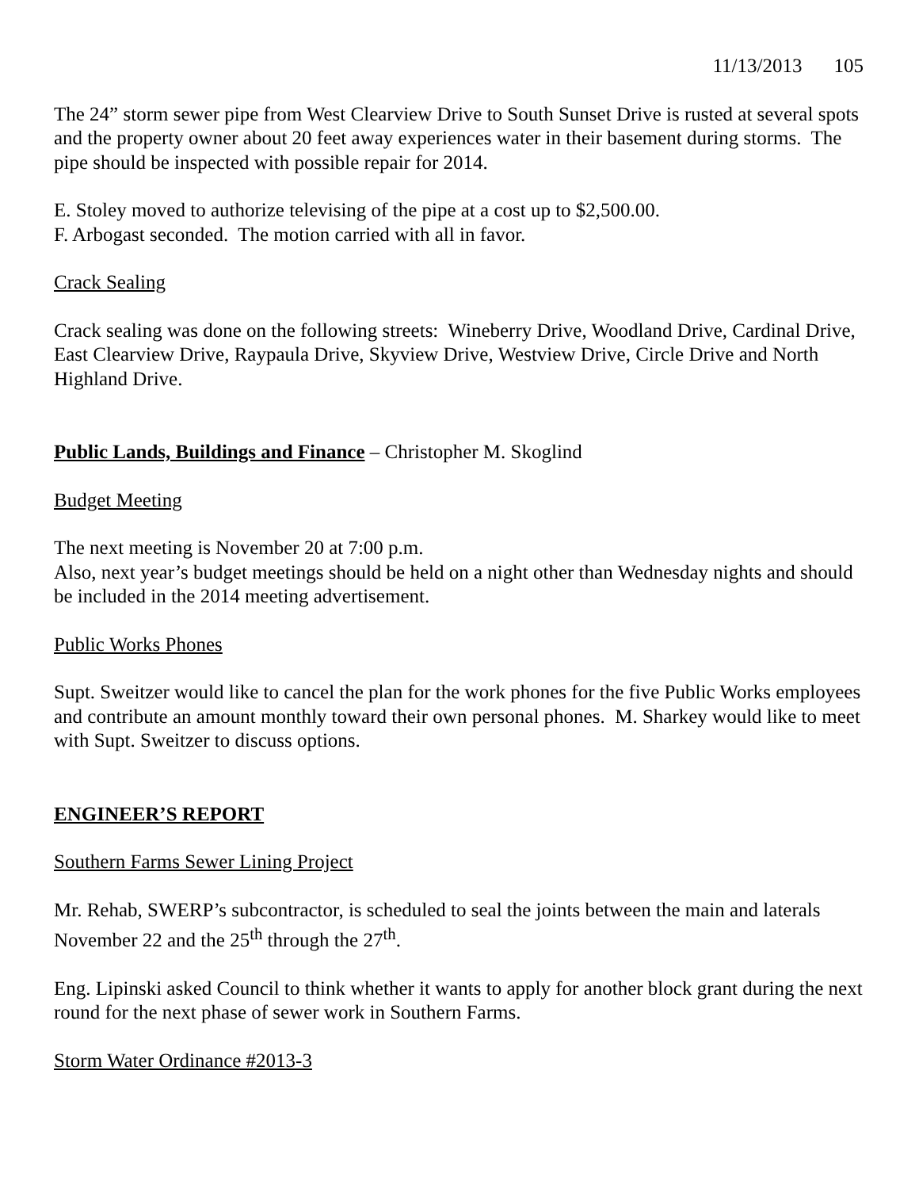11/13/2013 105
The 24” storm sewer pipe from West Clearview Drive to South Sunset Drive is rusted at several spots and the property owner about 20 feet away experiences water in their basement during storms. The pipe should be inspected with possible repair for 2014.
E. Stoley moved to authorize televising of the pipe at a cost up to $2,500.00.
F. Arbogast seconded. The motion carried with all in favor.
Crack Sealing
Crack sealing was done on the following streets: Wineberry Drive, Woodland Drive, Cardinal Drive, East Clearview Drive, Raypaula Drive, Skyview Drive, Westview Drive, Circle Drive and North Highland Drive.
Public Lands, Buildings and Finance – Christopher M. Skoglind
Budget Meeting
The next meeting is November 20 at 7:00 p.m.
Also, next year’s budget meetings should be held on a night other than Wednesday nights and should be included in the 2014 meeting advertisement.
Public Works Phones
Supt. Sweitzer would like to cancel the plan for the work phones for the five Public Works employees and contribute an amount monthly toward their own personal phones. M. Sharkey would like to meet with Supt. Sweitzer to discuss options.
ENGINEER’S REPORT
Southern Farms Sewer Lining Project
Mr. Rehab, SWERP’s subcontractor, is scheduled to seal the joints between the main and laterals November 22 and the 25<sup>th</sup> through the 27<sup>th</sup>.
Eng. Lipinski asked Council to think whether it wants to apply for another block grant during the next round for the next phase of sewer work in Southern Farms.
Storm Water Ordinance #2013-3